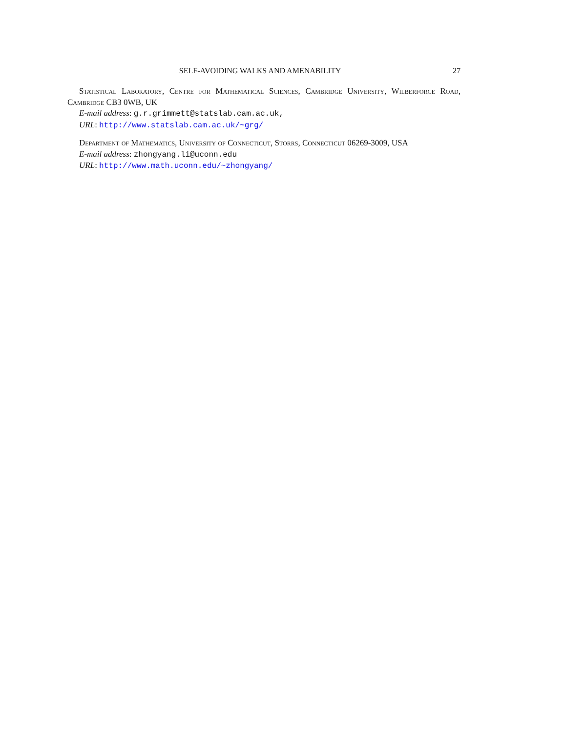SELF-AVOIDING WALKS AND AMENABILITY 27
Statistical Laboratory, Centre for Mathematical Sciences, Cambridge University, Wilberforce Road, Cambridge CB3 0WB, UK
E-mail address: g.r.grimmett@statslab.cam.ac.uk,
URL: http://www.statslab.cam.ac.uk/~grg/
Department of Mathematics, University of Connecticut, Storrs, Connecticut 06269-3009, USA
E-mail address: zhongyang.li@uconn.edu
URL: http://www.math.uconn.edu/~zhongyang/